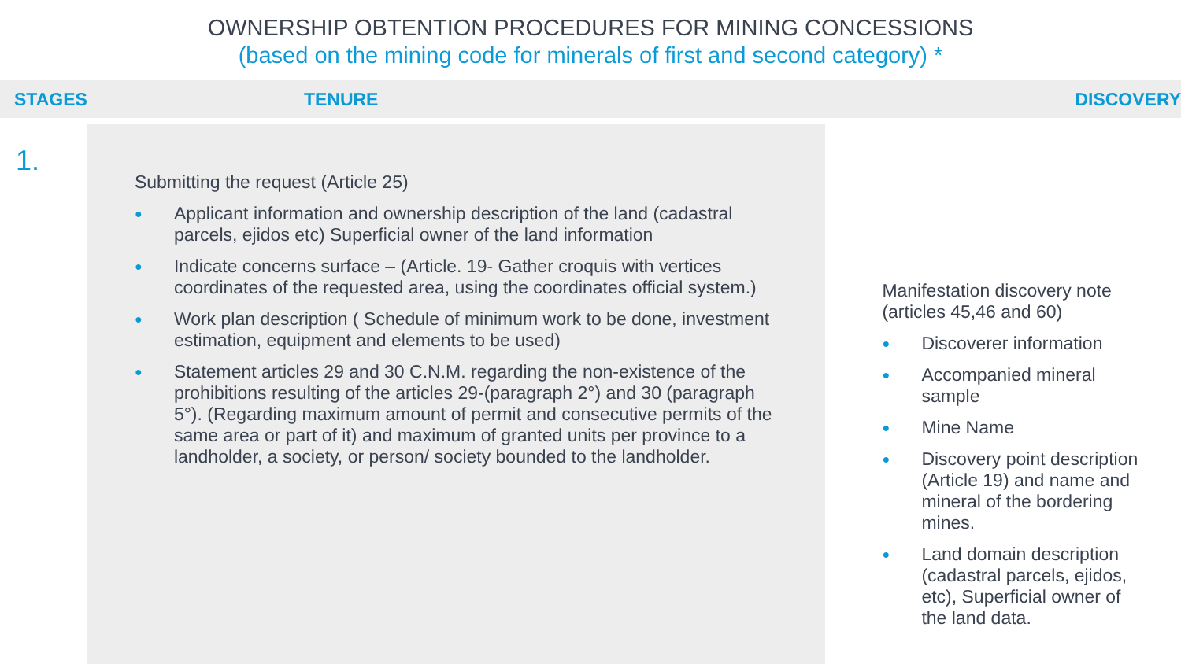OWNERSHIP OBTENTION PROCEDURES FOR MINING CONCESSIONS
(based on the mining code for minerals of first and second category) *
| STAGES | TENURE | DISCOVERY |
| --- | --- | --- |
| 1. | Submitting the request (Article 25) ● Applicant information and ownership description of the land (cadastral parcels, ejidos etc) Superficial owner of the land information ● Indicate concerns surface – (Article. 19- Gather croquis with vertices coordinates of the requested area, using the coordinates official system.) ● Work plan description ( Schedule of minimum work to be done, investment estimation, equipment and elements to be used) ● Statement articles 29 and 30 C.N.M. regarding the non-existence of the prohibitions resulting of the articles 29-(paragraph 2°) and 30 (paragraph 5°). (Regarding maximum amount of permit and consecutive permits of the same area or part of it) and maximum of granted units per province to a landholder, a society, or person/ society bounded to the landholder. | Manifestation discovery note (articles 45,46 and 60) ● Discoverer information ● Accompanied mineral sample ● Mine Name ● Discovery point description (Article 19) and name and mineral of the bordering mines. ● Land domain description (cadastral parcels, ejidos, etc), Superficial owner of the land data. |